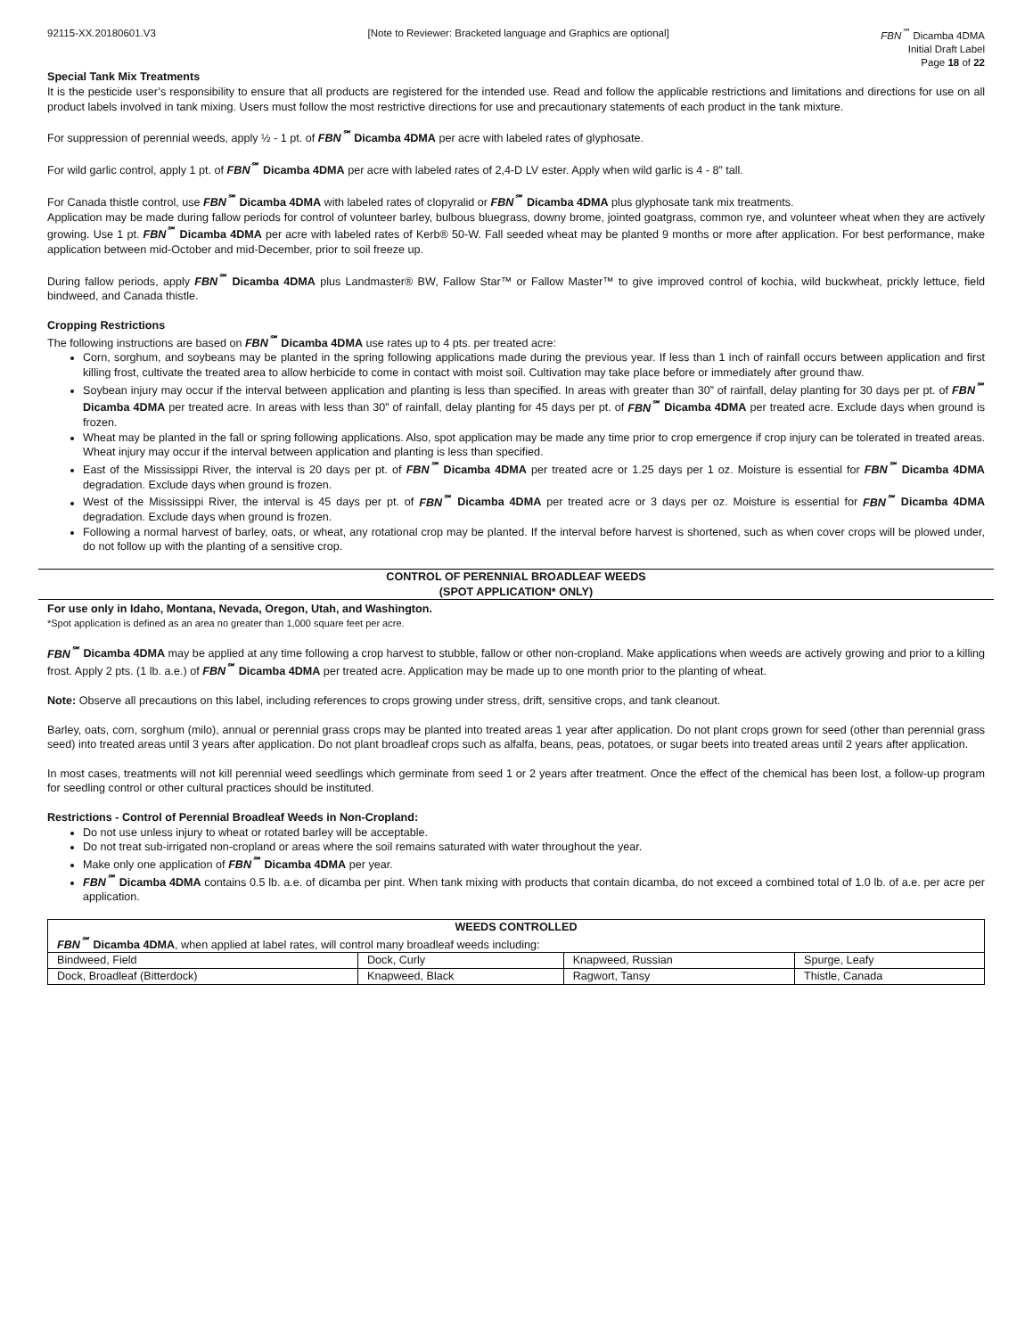92115-XX.20180601.V3 [Note to Reviewer: Bracketed language and Graphics are optional] FBN<sup>℠</sup> Dicamba 4DMA
Initial Draft Label
Page 18 of 22
Special Tank Mix Treatments
It is the pesticide user’s responsibility to ensure that all products are registered for the intended use. Read and follow the applicable restrictions and limitations and directions for use on all product labels involved in tank mixing. Users must follow the most restrictive directions for use and precautionary statements of each product in the tank mixture.
For suppression of perennial weeds, apply ½ - 1 pt. of FBN<sup>℠</sup> Dicamba 4DMA per acre with labeled rates of glyphosate.
For wild garlic control, apply 1 pt. of FBN<sup>℠</sup> Dicamba 4DMA per acre with labeled rates of 2,4-D LV ester. Apply when wild garlic is 4 - 8” tall.
For Canada thistle control, use FBN<sup>℠</sup> Dicamba 4DMA with labeled rates of clopyralid or FBN<sup>℠</sup> Dicamba 4DMA plus glyphosate tank mix treatments.
Application may be made during fallow periods for control of volunteer barley, bulbous bluegrass, downy brome, jointed goatgrass, common rye, and volunteer wheat when they are actively growing. Use 1 pt. FBN<sup>℠</sup> Dicamba 4DMA per acre with labeled rates of Kerb® 50-W. Fall seeded wheat may be planted 9 months or more after application. For best performance, make application between mid-October and mid-December, prior to soil freeze up.
During fallow periods, apply FBN<sup>℠</sup> Dicamba 4DMA plus Landmaster® BW, Fallow Star™ or Fallow Master™ to give improved control of kochia, wild buckwheat, prickly lettuce, field bindweed, and Canada thistle.
Cropping Restrictions
The following instructions are based on FBN<sup>℠</sup> Dicamba 4DMA use rates up to 4 pts. per treated acre:
Corn, sorghum, and soybeans may be planted in the spring following applications made during the previous year. If less than 1 inch of rainfall occurs between application and first killing frost, cultivate the treated area to allow herbicide to come in contact with moist soil. Cultivation may take place before or immediately after ground thaw.
Soybean injury may occur if the interval between application and planting is less than specified. In areas with greater than 30” of rainfall, delay planting for 30 days per pt. of FBN<sup>℠</sup> Dicamba 4DMA per treated acre. In areas with less than 30” of rainfall, delay planting for 45 days per pt. of FBN<sup>℠</sup> Dicamba 4DMA per treated acre. Exclude days when ground is frozen.
Wheat may be planted in the fall or spring following applications. Also, spot application may be made any time prior to crop emergence if crop injury can be tolerated in treated areas. Wheat injury may occur if the interval between application and planting is less than specified.
East of the Mississippi River, the interval is 20 days per pt. of FBN<sup>℠</sup> Dicamba 4DMA per treated acre or 1.25 days per 1 oz. Moisture is essential for FBN<sup>℠</sup> Dicamba 4DMA degradation. Exclude days when ground is frozen.
West of the Mississippi River, the interval is 45 days per pt. of FBN<sup>℠</sup> Dicamba 4DMA per treated acre or 3 days per oz. Moisture is essential for FBN<sup>℠</sup> Dicamba 4DMA degradation. Exclude days when ground is frozen.
Following a normal harvest of barley, oats, or wheat, any rotational crop may be planted. If the interval before harvest is shortened, such as when cover crops will be plowed under, do not follow up with the planting of a sensitive crop.
CONTROL OF PERENNIAL BROADLEAF WEEDS
(SPOT APPLICATION* ONLY)
For use only in Idaho, Montana, Nevada, Oregon, Utah, and Washington.
*Spot application is defined as an area no greater than 1,000 square feet per acre.
FBN<sup>℠</sup> Dicamba 4DMA may be applied at any time following a crop harvest to stubble, fallow or other non-cropland. Make applications when weeds are actively growing and prior to a killing frost. Apply 2 pts. (1 lb. a.e.) of FBN<sup>℠</sup> Dicamba 4DMA per treated acre. Application may be made up to one month prior to the planting of wheat.
Note: Observe all precautions on this label, including references to crops growing under stress, drift, sensitive crops, and tank cleanout.
Barley, oats, corn, sorghum (milo), annual or perennial grass crops may be planted into treated areas 1 year after application. Do not plant crops grown for seed (other than perennial grass seed) into treated areas until 3 years after application. Do not plant broadleaf crops such as alfalfa, beans, peas, potatoes, or sugar beets into treated areas until 2 years after application.
In most cases, treatments will not kill perennial weed seedlings which germinate from seed 1 or 2 years after treatment. Once the effect of the chemical has been lost, a follow-up program for seedling control or other cultural practices should be instituted.
Restrictions - Control of Perennial Broadleaf Weeds in Non-Cropland:
Do not use unless injury to wheat or rotated barley will be acceptable.
Do not treat sub-irrigated non-cropland or areas where the soil remains saturated with water throughout the year.
Make only one application of FBN<sup>℠</sup> Dicamba 4DMA per year.
FBN<sup>℠</sup> Dicamba 4DMA contains 0.5 lb. a.e. of dicamba per pint. When tank mixing with products that contain dicamba, do not exceed a combined total of 1.0 lb. of a.e. per acre per application.
| WEEDS CONTROLLED | | | |
| --- | --- | --- | --- |
| FBN<sup>℠</sup> Dicamba 4DMA , when applied at label rates, will control many broadleaf weeds including: | | | |
| Bindweed, Field | Dock, Curly | Knapweed, Russian | Spurge, Leafy |
| Dock, Broadleaf (Bitterdock) | Knapweed, Black | Ragwort, Tansy | Thistle, Canada |